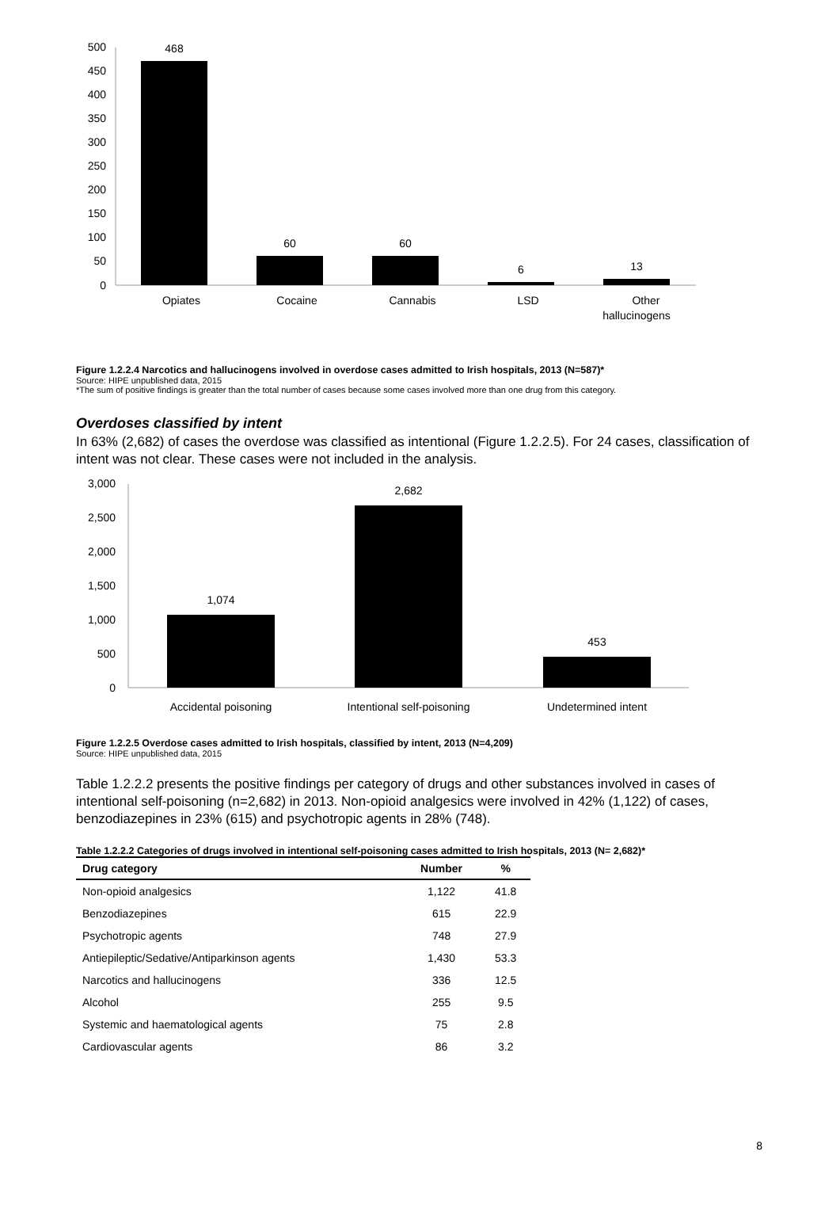500
450
400
350
300
250
200
150
100
50
0
468
60
60
6
13
Opiates
Cocaine
Cannabis
LSD
Other
hallucinogens
Figure 1.2.2.4 Narcotics and hallucinogens involved in overdose cases admitted to Irish hospitals, 2013 (N=587)*
Source: HIPE unpublished data, 2015
*The sum of positive findings is greater than the total number of cases because some cases involved more than one drug from this category.
Overdoses classified by intent
In 63% (2,682) of cases the overdose was classified as intentional (Figure 1.2.2.5). For 24 cases, classification of intent was not clear. These cases were not included in the analysis.
3,000
2,500
2,000
1,500
1,000
500
0
1,074
2,682
453
Accidental poisoning
Intentional self-poisoning
Undetermined intent
Figure 1.2.2.5 Overdose cases admitted to Irish hospitals, classified by intent, 2013 (N=4,209)
Source: HIPE unpublished data, 2015
Table 1.2.2.2 presents the positive findings per category of drugs and other substances involved in cases of intentional self-poisoning (n=2,682) in 2013. Non-opioid analgesics were involved in 42% (1,122) of cases, benzodiazepines in 23% (615) and psychotropic agents in 28% (748).
Table 1.2.2.2 Categories of drugs involved in intentional self-poisoning cases admitted to Irish hospitals, 2013 (N= 2,682)*
| Drug category | Number | % |
| --- | --- | --- |
| Non-opioid analgesics | 1,122 | 41.8 |
| Benzodiazepines | 615 | 22.9 |
| Psychotropic agents | 748 | 27.9 |
| Antiepileptic/Sedative/Antiparkinson agents | 1,430 | 53.3 |
| Narcotics and hallucinogens | 336 | 12.5 |
| Alcohol | 255 | 9.5 |
| Systemic and haematological agents | 75 | 2.8 |
| Cardiovascular agents | 86 | 3.2 |
8